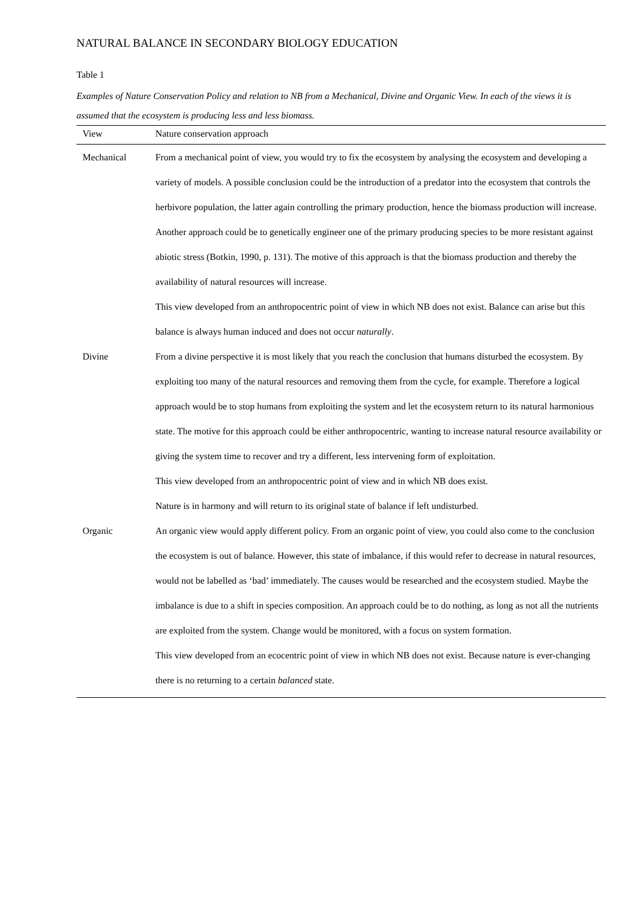NATURAL BALANCE IN SECONDARY BIOLOGY EDUCATION
Table 1
Examples of Nature Conservation Policy and relation to NB from a Mechanical, Divine and Organic View. In each of the views it is assumed that the ecosystem is producing less and less biomass.
| View | Nature conservation approach |
| --- | --- |
| Mechanical | From a mechanical point of view, you would try to fix the ecosystem by analysing the ecosystem and developing a variety of models. A possible conclusion could be the introduction of a predator into the ecosystem that controls the herbivore population, the latter again controlling the primary production, hence the biomass production will increase. Another approach could be to genetically engineer one of the primary producing species to be more resistant against abiotic stress (Botkin, 1990, p. 131). The motive of this approach is that the biomass production and thereby the availability of natural resources will increase. This view developed from an anthropocentric point of view in which NB does not exist. Balance can arise but this balance is always human induced and does not occur naturally . |
| Divine | From a divine perspective it is most likely that you reach the conclusion that humans disturbed the ecosystem. By exploiting too many of the natural resources and removing them from the cycle, for example. Therefore a logical approach would be to stop humans from exploiting the system and let the ecosystem return to its natural harmonious state. The motive for this approach could be either anthropocentric, wanting to increase natural resource availability or giving the system time to recover and try a different, less intervening form of exploitation. This view developed from an anthropocentric point of view and in which NB does exist. Nature is in harmony and will return to its original state of balance if left undisturbed. |
| Organic | An organic view would apply different policy. From an organic point of view, you could also come to the conclusion the ecosystem is out of balance. However, this state of imbalance, if this would refer to decrease in natural resources, would not be labelled as ‘bad’ immediately. The causes would be researched and the ecosystem studied. Maybe the imbalance is due to a shift in species composition. An approach could be to do nothing, as long as not all the nutrients are exploited from the system. Change would be monitored, with a focus on system formation. This view developed from an ecocentric point of view in which NB does not exist. Because nature is ever-changing there is no returning to a certain balanced state. |